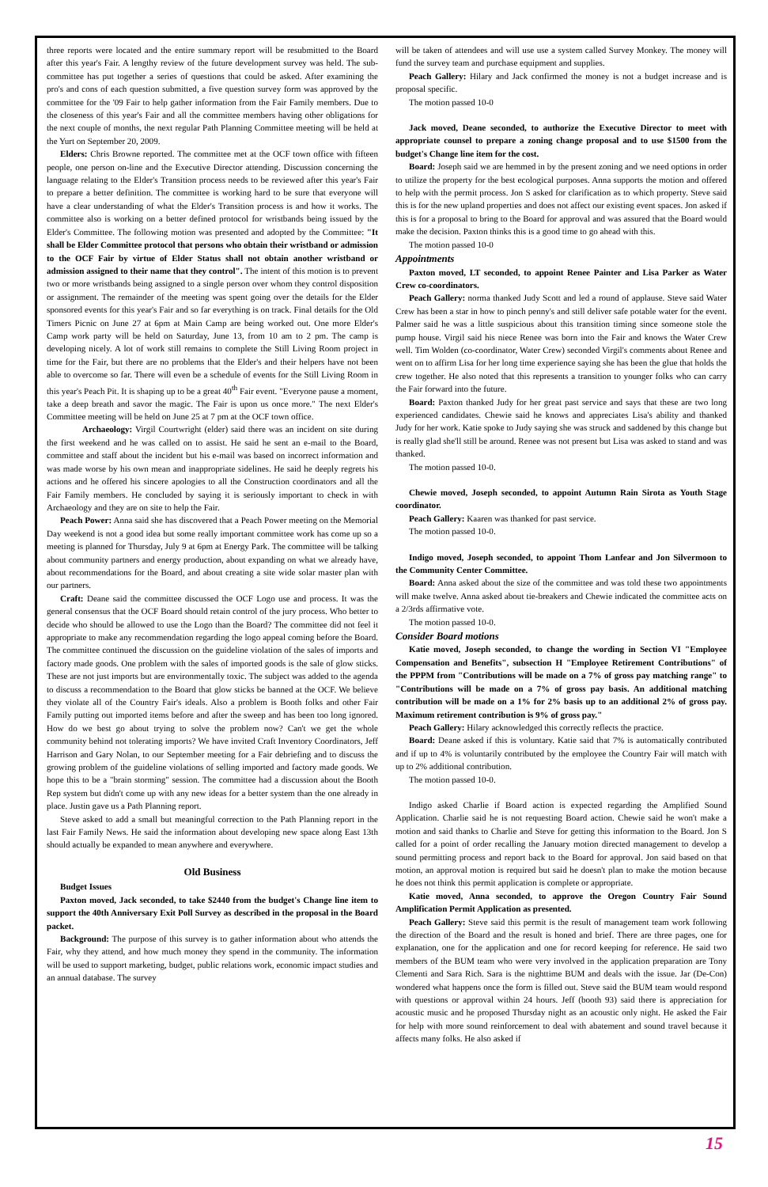three reports were located and the entire summary report will be resubmitted to the Board after this year's Fair. A lengthy review of the future development survey was held. The sub-committee has put together a series of questions that could be asked. After examining the pro's and cons of each question submitted, a five question survey form was approved by the committee for the '09 Fair to help gather information from the Fair Family members. Due to the closeness of this year's Fair and all the committee members having other obligations for the next couple of months, the next regular Path Planning Committee meeting will be held at the Yurt on September 20, 2009.
Elders: Chris Browne reported. The committee met at the OCF town office with fifteen people, one person on-line and the Executive Director attending. Discussion concerning the language relating to the Elder's Transition process needs to be reviewed after this year's Fair to prepare a better definition. The committee is working hard to be sure that everyone will have a clear understanding of what the Elder's Transition process is and how it works. The committee also is working on a better defined protocol for wristbands being issued by the Elder's Committee. The following motion was presented and adopted by the Committee: "It shall be Elder Committee protocol that persons who obtain their wristband or admission to the OCF Fair by virtue of Elder Status shall not obtain another wristband or admission assigned to their name that they control". The intent of this motion is to prevent two or more wristbands being assigned to a single person over whom they control disposition or assignment. The remainder of the meeting was spent going over the details for the Elder sponsored events for this year's Fair and so far everything is on track. Final details for the Old Timers Picnic on June 27 at 6pm at Main Camp are being worked out. One more Elder's Camp work party will be held on Saturday, June 13, from 10 am to 2 pm. The camp is developing nicely. A lot of work still remains to complete the Still Living Room project in time for the Fair, but there are no problems that the Elder's and their helpers have not been able to overcome so far. There will even be a schedule of events for the Still Living Room in this year's Peach Pit. It is shaping up to be a great 40<sup>th</sup> Fair event. "Everyone pause a moment, take a deep breath and savor the magic. The Fair is upon us once more." The next Elder's Committee meeting will be held on June 25 at 7 pm at the OCF town office.
Archaeology: Virgil Courtwright (elder) said there was an incident on site during the first weekend and he was called on to assist. He said he sent an e-mail to the Board, committee and staff about the incident but his e-mail was based on incorrect information and was made worse by his own mean and inappropriate sidelines. He said he deeply regrets his actions and he offered his sincere apologies to all the Construction coordinators and all the Fair Family members. He concluded by saying it is seriously important to check in with Archaeology and they are on site to help the Fair.
Peach Power: Anna said she has discovered that a Peach Power meeting on the Memorial Day weekend is not a good idea but some really important committee work has come up so a meeting is planned for Thursday, July 9 at 6pm at Energy Park. The committee will be talking about community partners and energy production, about expanding on what we already have, about recommendations for the Board, and about creating a site wide solar master plan with our partners.
Craft: Deane said the committee discussed the OCF Logo use and process. It was the general consensus that the OCF Board should retain control of the jury process. Who better to decide who should be allowed to use the Logo than the Board? The committee did not feel it appropriate to make any recommendation regarding the logo appeal coming before the Board. The committee continued the discussion on the guideline violation of the sales of imports and factory made goods. One problem with the sales of imported goods is the sale of glow sticks. These are not just imports but are environmentally toxic. The subject was added to the agenda to discuss a recommendation to the Board that glow sticks be banned at the OCF. We believe they violate all of the Country Fair's ideals. Also a problem is Booth folks and other Fair Family putting out imported items before and after the sweep and has been too long ignored. How do we best go about trying to solve the problem now? Can't we get the whole community behind not tolerating imports? We have invited Craft Inventory Coordinators, Jeff Harrison and Gary Nolan, to our September meeting for a Fair debriefing and to discuss the growing problem of the guideline violations of selling imported and factory made goods. We hope this to be a "brain storming" session. The committee had a discussion about the Booth Rep system but didn't come up with any new ideas for a better system than the one already in place. Justin gave us a Path Planning report.
Steve asked to add a small but meaningful correction to the Path Planning report in the last Fair Family News. He said the information about developing new space along East 13th should actually be expanded to mean anywhere and everywhere.
Old Business
Budget Issues
Paxton moved, Jack seconded, to take $2440 from the budget's Change line item to support the 40th Anniversary Exit Poll Survey as described in the proposal in the Board packet.
Background: The purpose of this survey is to gather information about who attends the Fair, why they attend, and how much money they spend in the community. The information will be used to support marketing, budget, public relations work, economic impact studies and an annual database. The survey
will be taken of attendees and will use use a system called Survey Monkey. The money will fund the survey team and purchase equipment and supplies.
Peach Gallery: Hilary and Jack confirmed the money is not a budget increase and is proposal specific.
The motion passed 10-0
Jack moved, Deane seconded, to authorize the Executive Director to meet with appropriate counsel to prepare a zoning change proposal and to use $1500 from the budget's Change line item for the cost.
Board: Joseph said we are hemmed in by the present zoning and we need options in order to utilize the property for the best ecological purposes. Anna supports the motion and offered to help with the permit process. Jon S asked for clarification as to which property. Steve said this is for the new upland properties and does not affect our existing event spaces. Jon asked if this is for a proposal to bring to the Board for approval and was assured that the Board would make the decision. Paxton thinks this is a good time to go ahead with this.
The motion passed 10-0
Appointments
Paxton moved, LT seconded, to appoint Renee Painter and Lisa Parker as Water Crew co-coordinators.
Peach Gallery: norma thanked Judy Scott and led a round of applause. Steve said Water Crew has been a star in how to pinch penny's and still deliver safe potable water for the event. Palmer said he was a little suspicious about this transition timing since someone stole the pump house. Virgil said his niece Renee was born into the Fair and knows the Water Crew well. Tim Wolden (co-coordinator, Water Crew) seconded Virgil's comments about Renee and went on to affirm Lisa for her long time experience saying she has been the glue that holds the crew together. He also noted that this represents a transition to younger folks who can carry the Fair forward into the future.
Board: Paxton thanked Judy for her great past service and says that these are two long experienced candidates. Chewie said he knows and appreciates Lisa's ability and thanked Judy for her work. Katie spoke to Judy saying she was struck and saddened by this change but is really glad she'll still be around. Renee was not present but Lisa was asked to stand and was thanked.
The motion passed 10-0.
Chewie moved, Joseph seconded, to appoint Autumn Rain Sirota as Youth Stage coordinator.
Peach Gallery: Kaaren was thanked for past service.
The motion passed 10-0.
Indigo moved, Joseph seconded, to appoint Thom Lanfear and Jon Silvermoon to the Community Center Committee.
Board: Anna asked about the size of the committee and was told these two appointments will make twelve. Anna asked about tie-breakers and Chewie indicated the committee acts on a 2/3rds affirmative vote.
The motion passed 10-0.
Consider Board motions
Katie moved, Joseph seconded, to change the wording in Section VI "Employee Compensation and Benefits", subsection H "Employee Retirement Contributions" of the PPPM from "Contributions will be made on a 7% of gross pay matching range" to "Contributions will be made on a 7% of gross pay basis. An additional matching contribution will be made on a 1% for 2% basis up to an additional 2% of gross pay. Maximum retirement contribution is 9% of gross pay."
Peach Gallery: Hilary acknowledged this correctly reflects the practice.
Board: Deane asked if this is voluntary. Katie said that 7% is automatically contributed and if up to 4% is voluntarily contributed by the employee the Country Fair will match with up to 2% additional contribution.
The motion passed 10-0.
Indigo asked Charlie if Board action is expected regarding the Amplified Sound Application. Charlie said he is not requesting Board action. Chewie said he won't make a motion and said thanks to Charlie and Steve for getting this information to the Board. Jon S called for a point of order recalling the January motion directed management to develop a sound permitting process and report back to the Board for approval. Jon said based on that motion, an approval motion is required but said he doesn't plan to make the motion because he does not think this permit application is complete or appropriate.
Katie moved, Anna seconded, to approve the Oregon Country Fair Sound Amplification Permit Application as presented.
Peach Gallery: Steve said this permit is the result of management team work following the direction of the Board and the result is honed and brief. There are three pages, one for explanation, one for the application and one for record keeping for reference. He said two members of the BUM team who were very involved in the application preparation are Tony Clementi and Sara Rich. Sara is the nighttime BUM and deals with the issue. Jar (De-Con) wondered what happens once the form is filled out. Steve said the BUM team would respond with questions or approval within 24 hours. Jeff (booth 93) said there is appreciation for acoustic music and he proposed Thursday night as an acoustic only night. He asked the Fair for help with more sound reinforcement to deal with abatement and sound travel because it affects many folks. He also asked if
15